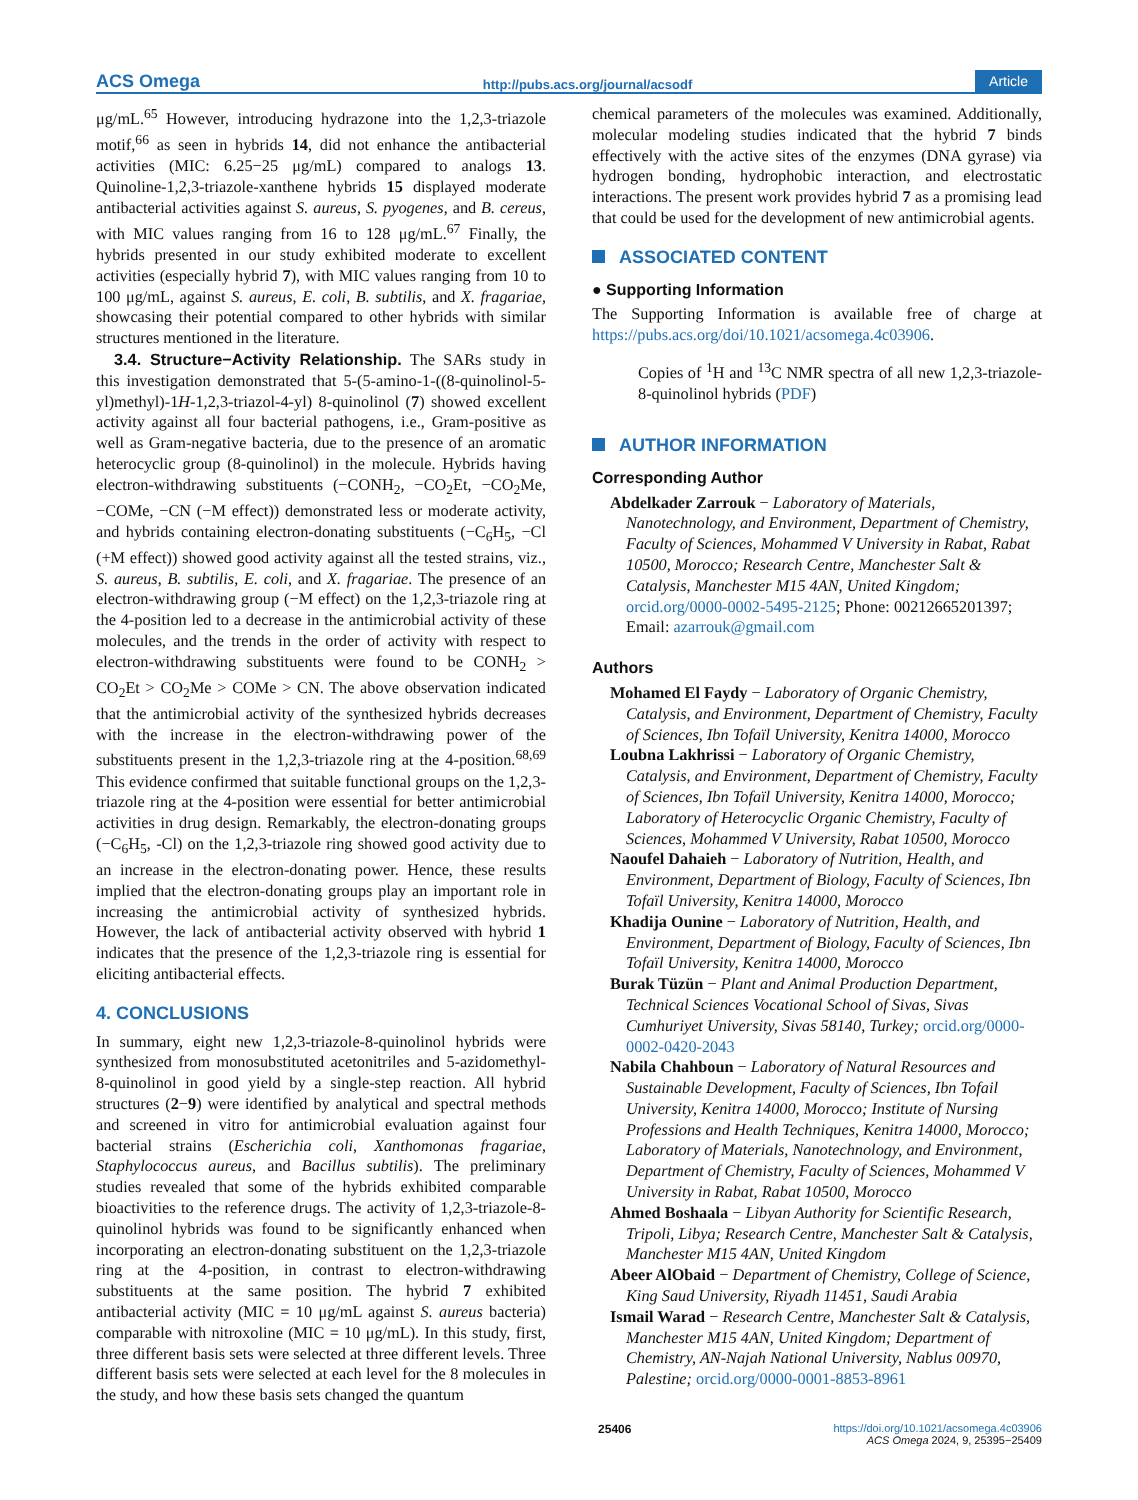ACS Omega http://pubs.acs.org/journal/acsodf Article
μg/mL.<sup>65</sup> However, introducing hydrazone into the 1,2,3-triazole motif,<sup>66</sup> as seen in hybrids 14, did not enhance the antibacterial activities (MIC: 6.25−25 μg/mL) compared to analogs 13. Quinoline-1,2,3-triazole-xanthene hybrids 15 displayed moderate antibacterial activities against S. aureus, S. pyogenes, and B. cereus, with MIC values ranging from 16 to 128 μg/mL.<sup>67</sup> Finally, the hybrids presented in our study exhibited moderate to excellent activities (especially hybrid 7), with MIC values ranging from 10 to 100 μg/mL, against S. aureus, E. coli, B. subtilis, and X. fragariae, showcasing their potential compared to other hybrids with similar structures mentioned in the literature.
3.4. Structure−Activity Relationship. The SARs study in this investigation demonstrated that 5-(5-amino-1-((8-quinolinol-5-yl)methyl)-1H-1,2,3-triazol-4-yl) 8-quinolinol (7) showed excellent activity against all four bacterial pathogens, i.e., Gram-positive as well as Gram-negative bacteria, due to the presence of an aromatic heterocyclic group (8-quinolinol) in the molecule. Hybrids having electron-withdrawing substituents (−CONH<sub>2</sub>, −CO<sub>2</sub>Et, −CO<sub>2</sub>Me, −COMe, −CN (−M effect)) demonstrated less or moderate activity, and hybrids containing electron-donating substituents (−C<sub>6</sub>H<sub>5</sub>, −Cl (+M effect)) showed good activity against all the tested strains, viz., S. aureus, B. subtilis, E. coli, and X. fragariae. The presence of an electron-withdrawing group (−M effect) on the 1,2,3-triazole ring at the 4-position led to a decrease in the antimicrobial activity of these molecules, and the trends in the order of activity with respect to electron-withdrawing substituents were found to be CONH<sub>2</sub> > CO<sub>2</sub>Et > CO<sub>2</sub>Me > COMe > CN. The above observation indicated that the antimicrobial activity of the synthesized hybrids decreases with the increase in the electron-withdrawing power of the substituents present in the 1,2,3-triazole ring at the 4-position.<sup>68,69</sup> This evidence confirmed that suitable functional groups on the 1,2,3-triazole ring at the 4-position were essential for better antimicrobial activities in drug design. Remarkably, the electron-donating groups (−C<sub>6</sub>H<sub>5</sub>, -Cl) on the 1,2,3-triazole ring showed good activity due to an increase in the electron-donating power. Hence, these results implied that the electron-donating groups play an important role in increasing the antimicrobial activity of synthesized hybrids. However, the lack of antibacterial activity observed with hybrid 1 indicates that the presence of the 1,2,3-triazole ring is essential for eliciting antibacterial effects.
4. CONCLUSIONS
In summary, eight new 1,2,3-triazole-8-quinolinol hybrids were synthesized from monosubstituted acetonitriles and 5-azidomethyl-8-quinolinol in good yield by a single-step reaction. All hybrid structures (2−9) were identified by analytical and spectral methods and screened in vitro for antimicrobial evaluation against four bacterial strains (Escherichia coli, Xanthomonas fragariae, Staphylococcus aureus, and Bacillus subtilis). The preliminary studies revealed that some of the hybrids exhibited comparable bioactivities to the reference drugs. The activity of 1,2,3-triazole-8-quinolinol hybrids was found to be significantly enhanced when incorporating an electron-donating substituent on the 1,2,3-triazole ring at the 4-position, in contrast to electron-withdrawing substituents at the same position. The hybrid 7 exhibited antibacterial activity (MIC = 10 μg/mL against S. aureus bacteria) comparable with nitroxoline (MIC = 10 μg/mL). In this study, first, three different basis sets were selected at three different levels. Three different basis sets were selected at each level for the 8 molecules in the study, and how these basis sets changed the quantum
chemical parameters of the molecules was examined. Additionally, molecular modeling studies indicated that the hybrid 7 binds effectively with the active sites of the enzymes (DNA gyrase) via hydrogen bonding, hydrophobic interaction, and electrostatic interactions. The present work provides hybrid 7 as a promising lead that could be used for the development of new antimicrobial agents.
ASSOCIATED CONTENT
● Supporting Information
The Supporting Information is available free of charge at https://pubs.acs.org/doi/10.1021/acsomega.4c03906.
Copies of <sup>1</sup>H and <sup>13</sup>C NMR spectra of all new 1,2,3-triazole-8-quinolinol hybrids (PDF)
AUTHOR INFORMATION
Corresponding Author
Abdelkader Zarrouk − Laboratory of Materials, Nanotechnology, and Environment, Department of Chemistry, Faculty of Sciences, Mohammed V University in Rabat, Rabat 10500, Morocco; Research Centre, Manchester Salt & Catalysis, Manchester M15 4AN, United Kingdom; orcid.org/0000-0002-5495-2125; Phone: 00212665201397; Email: azarrouk@gmail.com
Authors
Mohamed El Faydy − Laboratory of Organic Chemistry, Catalysis, and Environment, Department of Chemistry, Faculty of Sciences, Ibn Tofaïl University, Kenitra 14000, Morocco
Loubna Lakhrissi − Laboratory of Organic Chemistry, Catalysis, and Environment, Department of Chemistry, Faculty of Sciences, Ibn Tofaïl University, Kenitra 14000, Morocco; Laboratory of Heterocyclic Organic Chemistry, Faculty of Sciences, Mohammed V University, Rabat 10500, Morocco
Naoufel Dahaieh − Laboratory of Nutrition, Health, and Environment, Department of Biology, Faculty of Sciences, Ibn Tofaïl University, Kenitra 14000, Morocco
Khadija Ounine − Laboratory of Nutrition, Health, and Environment, Department of Biology, Faculty of Sciences, Ibn Tofaïl University, Kenitra 14000, Morocco
Burak Tüzün − Plant and Animal Production Department, Technical Sciences Vocational School of Sivas, Sivas Cumhuriyet University, Sivas 58140, Turkey; orcid.org/0000-0002-0420-2043
Nabila Chahboun − Laboratory of Natural Resources and Sustainable Development, Faculty of Sciences, Ibn Tofail University, Kenitra 14000, Morocco; Institute of Nursing Professions and Health Techniques, Kenitra 14000, Morocco; Laboratory of Materials, Nanotechnology, and Environment, Department of Chemistry, Faculty of Sciences, Mohammed V University in Rabat, Rabat 10500, Morocco
Ahmed Boshaala − Libyan Authority for Scientific Research, Tripoli, Libya; Research Centre, Manchester Salt & Catalysis, Manchester M15 4AN, United Kingdom
Abeer AlObaid − Department of Chemistry, College of Science, King Saud University, Riyadh 11451, Saudi Arabia
Ismail Warad − Research Centre, Manchester Salt & Catalysis, Manchester M15 4AN, United Kingdom; Department of Chemistry, AN-Najah National University, Nablus 00970, Palestine; orcid.org/0000-0001-8853-8961
25406 https://doi.org/10.1021/acsomega.4c03906
ACS Omega 2024, 9, 25395−25409